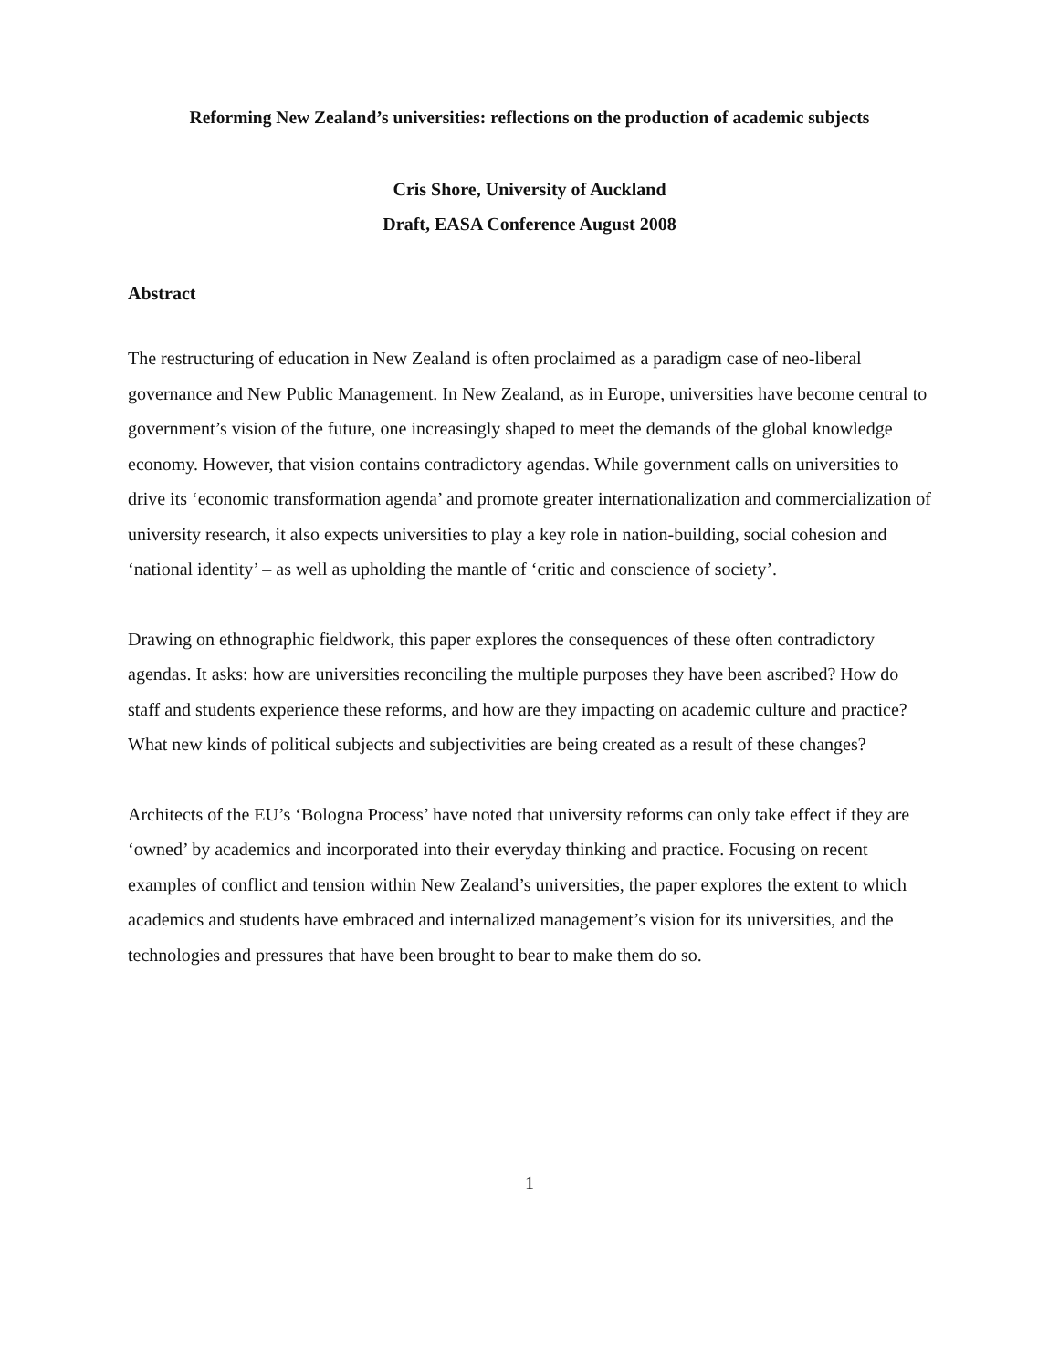Reforming New Zealand’s universities: reflections on the production of academic subjects
Cris Shore, University of Auckland
Draft, EASA Conference August 2008
Abstract
The restructuring of education in New Zealand is often proclaimed as a paradigm case of neo-liberal governance and New Public Management. In New Zealand, as in Europe, universities have become central to government’s vision of the future, one increasingly shaped to meet the demands of the global knowledge economy. However, that vision contains contradictory agendas. While government calls on universities to drive its ‘economic transformation agenda’ and promote greater internationalization and commercialization of university research, it also expects universities to play a key role in nation-building, social cohesion and ‘national identity’ – as well as upholding the mantle of ‘critic and conscience of society’.
Drawing on ethnographic fieldwork, this paper explores the consequences of these often contradictory agendas. It asks: how are universities reconciling the multiple purposes they have been ascribed? How do staff and students experience these reforms, and how are they impacting on academic culture and practice? What new kinds of political subjects and subjectivities are being created as a result of these changes?
Architects of the EU’s ‘Bologna Process’ have noted that university reforms can only take effect if they are ‘owned’ by academics and incorporated into their everyday thinking and practice. Focusing on recent examples of conflict and tension within New Zealand’s universities, the paper explores the extent to which academics and students have embraced and internalized management’s vision for its universities, and the technologies and pressures that have been brought to bear to make them do so.
1